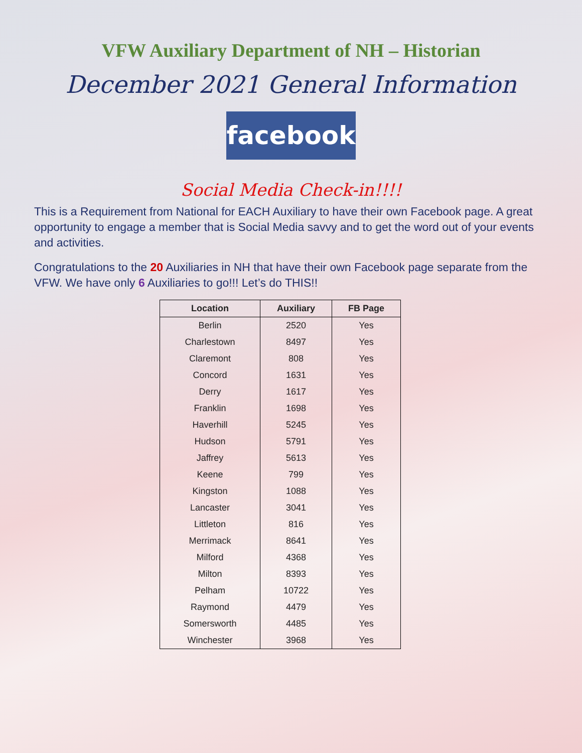VFW Auxiliary Department of NH – Historian
December 2021 General Information
facebook
Social Media Check-in!!!!
This is a Requirement from National for EACH Auxiliary to have their own Facebook page. A great opportunity to engage a member that is Social Media savvy and to get the word out of your events and activities.
Congratulations to the 20 Auxiliaries in NH that have their own Facebook page separate from the VFW. We have only 6 Auxiliaries to go!!! Let’s do THIS!!
| Location | Auxiliary | FB Page |
| --- | --- | --- |
| Berlin | 2520 | Yes |
| Charlestown | 8497 | Yes |
| Claremont | 808 | Yes |
| Concord | 1631 | Yes |
| Derry | 1617 | Yes |
| Franklin | 1698 | Yes |
| Haverhill | 5245 | Yes |
| Hudson | 5791 | Yes |
| Jaffrey | 5613 | Yes |
| Keene | 799 | Yes |
| Kingston | 1088 | Yes |
| Lancaster | 3041 | Yes |
| Littleton | 816 | Yes |
| Merrimack | 8641 | Yes |
| Milford | 4368 | Yes |
| Milton | 8393 | Yes |
| Pelham | 10722 | Yes |
| Raymond | 4479 | Yes |
| Somersworth | 4485 | Yes |
| Winchester | 3968 | Yes |